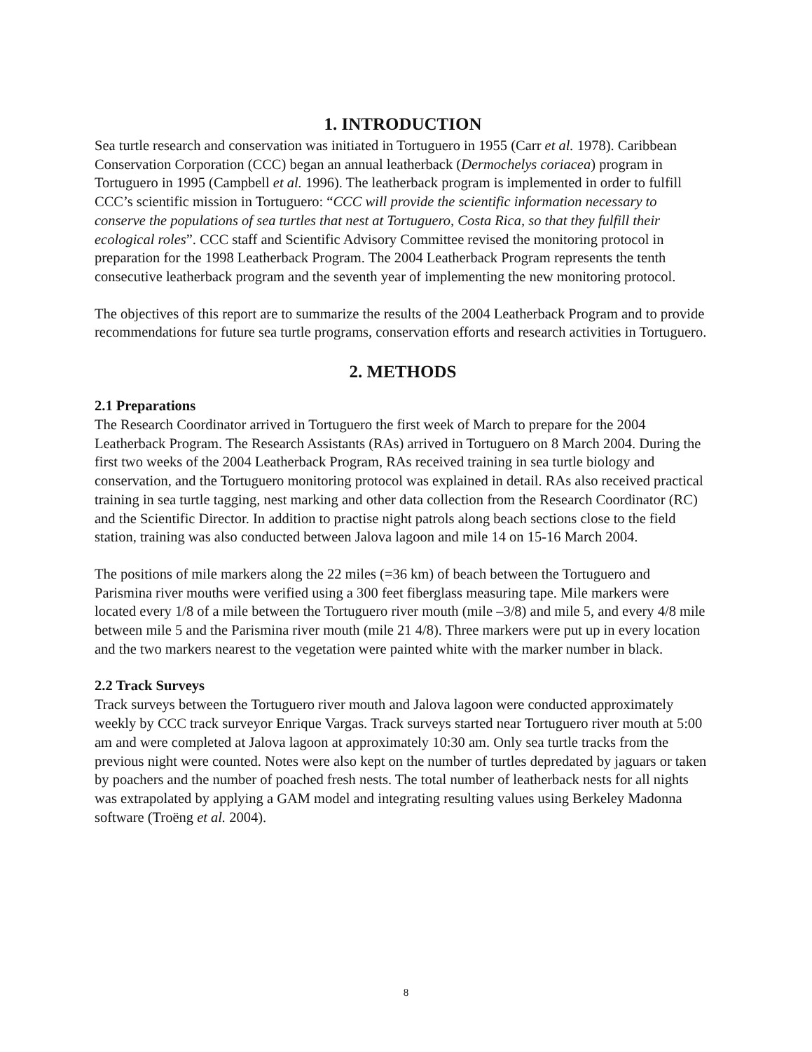1. INTRODUCTION
Sea turtle research and conservation was initiated in Tortuguero in 1955 (Carr et al. 1978). Caribbean Conservation Corporation (CCC) began an annual leatherback (Dermochelys coriacea) program in Tortuguero in 1995 (Campbell et al. 1996). The leatherback program is implemented in order to fulfill CCC’s scientific mission in Tortuguero: “CCC will provide the scientific information necessary to conserve the populations of sea turtles that nest at Tortuguero, Costa Rica, so that they fulfill their ecological roles”. CCC staff and Scientific Advisory Committee revised the monitoring protocol in preparation for the 1998 Leatherback Program. The 2004 Leatherback Program represents the tenth consecutive leatherback program and the seventh year of implementing the new monitoring protocol.
The objectives of this report are to summarize the results of the 2004 Leatherback Program and to provide recommendations for future sea turtle programs, conservation efforts and research activities in Tortuguero.
2. METHODS
2.1 Preparations
The Research Coordinator arrived in Tortuguero the first week of March to prepare for the 2004 Leatherback Program. The Research Assistants (RAs) arrived in Tortuguero on 8 March 2004. During the first two weeks of the 2004 Leatherback Program, RAs received training in sea turtle biology and conservation, and the Tortuguero monitoring protocol was explained in detail. RAs also received practical training in sea turtle tagging, nest marking and other data collection from the Research Coordinator (RC) and the Scientific Director. In addition to practise night patrols along beach sections close to the field station, training was also conducted between Jalova lagoon and mile 14 on 15-16 March 2004.
The positions of mile markers along the 22 miles (=36 km) of beach between the Tortuguero and Parismina river mouths were verified using a 300 feet fiberglass measuring tape. Mile markers were located every 1/8 of a mile between the Tortuguero river mouth (mile –3/8) and mile 5, and every 4/8 mile between mile 5 and the Parismina river mouth (mile 21 4/8). Three markers were put up in every location and the two markers nearest to the vegetation were painted white with the marker number in black.
2.2 Track Surveys
Track surveys between the Tortuguero river mouth and Jalova lagoon were conducted approximately weekly by CCC track surveyor Enrique Vargas. Track surveys started near Tortuguero river mouth at 5:00 am and were completed at Jalova lagoon at approximately 10:30 am. Only sea turtle tracks from the previous night were counted. Notes were also kept on the number of turtles depredated by jaguars or taken by poachers and the number of poached fresh nests. The total number of leatherback nests for all nights was extrapolated by applying a GAM model and integrating resulting values using Berkeley Madonna software (Troëng et al. 2004).
8